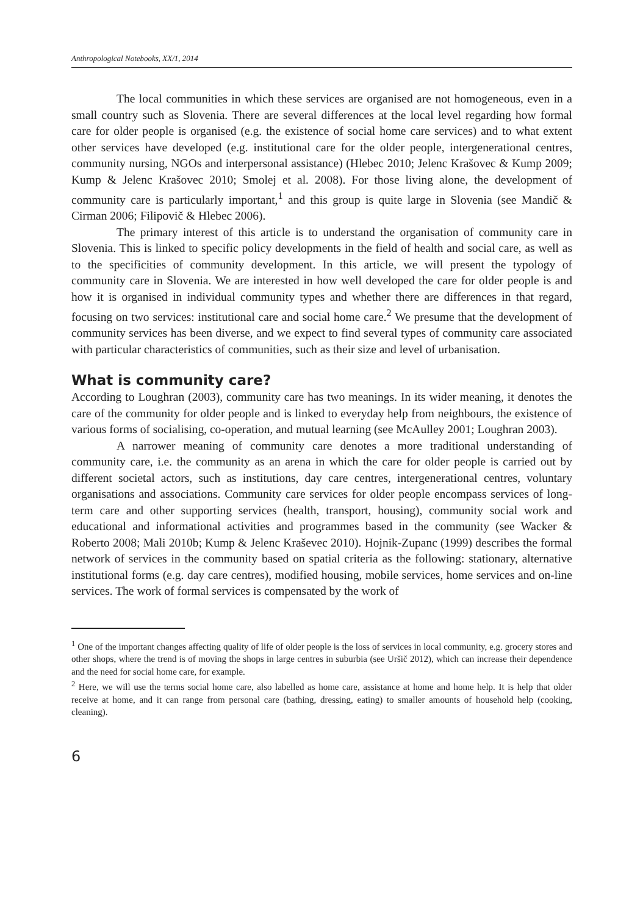Anthropological Notebooks, XX/1, 2014
The local communities in which these services are organised are not homogeneous, even in a small country such as Slovenia. There are several differences at the local level regarding how formal care for older people is organised (e.g. the existence of social home care services) and to what extent other services have developed (e.g. institutional care for the older people, intergenerational centres, community nursing, NGOs and interpersonal assistance) (Hlebec 2010; Jelenc Krašovec & Kump 2009; Kump & Jelenc Krašovec 2010; Smolej et al. 2008). For those living alone, the development of community care is particularly important,<sup>1</sup> and this group is quite large in Slovenia (see Mandič & Cirman 2006; Filipovič & Hlebec 2006).
The primary interest of this article is to understand the organisation of community care in Slovenia. This is linked to specific policy developments in the field of health and social care, as well as to the specificities of community development. In this article, we will present the typology of community care in Slovenia. We are interested in how well developed the care for older people is and how it is organised in individual community types and whether there are differences in that regard, focusing on two services: institutional care and social home care.<sup>2</sup> We presume that the development of community services has been diverse, and we expect to find several types of community care associated with particular characteristics of communities, such as their size and level of urbanisation.
What is community care?
According to Loughran (2003), community care has two meanings. In its wider meaning, it denotes the care of the community for older people and is linked to everyday help from neighbours, the existence of various forms of socialising, co-operation, and mutual learning (see McAulley 2001; Loughran 2003).
A narrower meaning of community care denotes a more traditional understanding of community care, i.e. the community as an arena in which the care for older people is carried out by different societal actors, such as institutions, day care centres, intergenerational centres, voluntary organisations and associations. Community care services for older people encompass services of long-term care and other supporting services (health, transport, housing), community social work and educational and informational activities and programmes based in the community (see Wacker & Roberto 2008; Mali 2010b; Kump & Jelenc Kraševec 2010). Hojnik-Zupanc (1999) describes the formal network of services in the community based on spatial criteria as the following: stationary, alternative institutional forms (e.g. day care centres), modified housing, mobile services, home services and on-line services. The work of formal services is compensated by the work of
<sup>1</sup> One of the important changes affecting quality of life of older people is the loss of services in local community, e.g. grocery stores and other shops, where the trend is of moving the shops in large centres in suburbia (see Uršič 2012), which can increase their dependence and the need for social home care, for example.
<sup>2</sup> Here, we will use the terms social home care, also labelled as home care, assistance at home and home help. It is help that older receive at home, and it can range from personal care (bathing, dressing, eating) to smaller amounts of household help (cooking, cleaning).
6